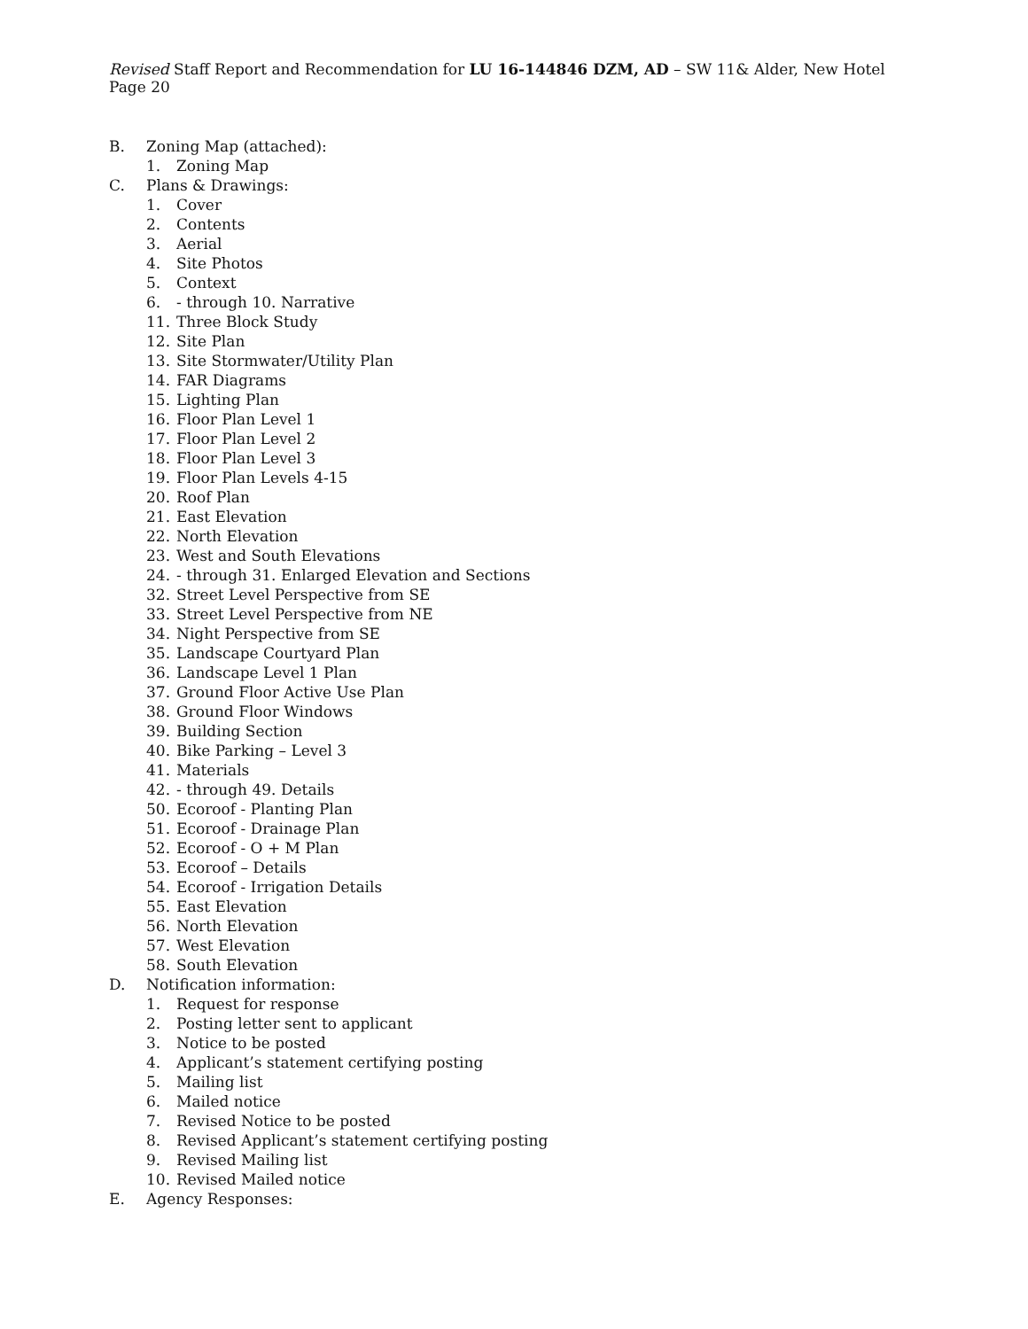Revised Staff Report and Recommendation for LU 16-144846 DZM, AD – SW 11& Alder, New Hotel Page 20
B. Zoning Map (attached):
1. Zoning Map
C. Plans & Drawings:
1. Cover
2. Contents
3. Aerial
4. Site Photos
5. Context
6. - through 10. Narrative
11. Three Block Study
12. Site Plan
13. Site Stormwater/Utility Plan
14. FAR Diagrams
15. Lighting Plan
16. Floor Plan Level 1
17. Floor Plan Level 2
18. Floor Plan Level 3
19. Floor Plan Levels 4-15
20. Roof Plan
21. East Elevation
22. North Elevation
23. West and South Elevations
24. - through 31. Enlarged Elevation and Sections
32. Street Level Perspective from SE
33. Street Level Perspective from NE
34. Night Perspective from SE
35. Landscape Courtyard Plan
36. Landscape Level 1 Plan
37. Ground Floor Active Use Plan
38. Ground Floor Windows
39. Building Section
40. Bike Parking – Level 3
41. Materials
42. - through 49. Details
50. Ecoroof - Planting Plan
51. Ecoroof - Drainage Plan
52. Ecoroof - O + M Plan
53. Ecoroof – Details
54. Ecoroof - Irrigation Details
55. East Elevation
56. North Elevation
57. West Elevation
58. South Elevation
D. Notification information:
1. Request for response
2. Posting letter sent to applicant
3. Notice to be posted
4. Applicant’s statement certifying posting
5. Mailing list
6. Mailed notice
7. Revised Notice to be posted
8. Revised Applicant’s statement certifying posting
9. Revised Mailing list
10. Revised Mailed notice
E. Agency Responses: